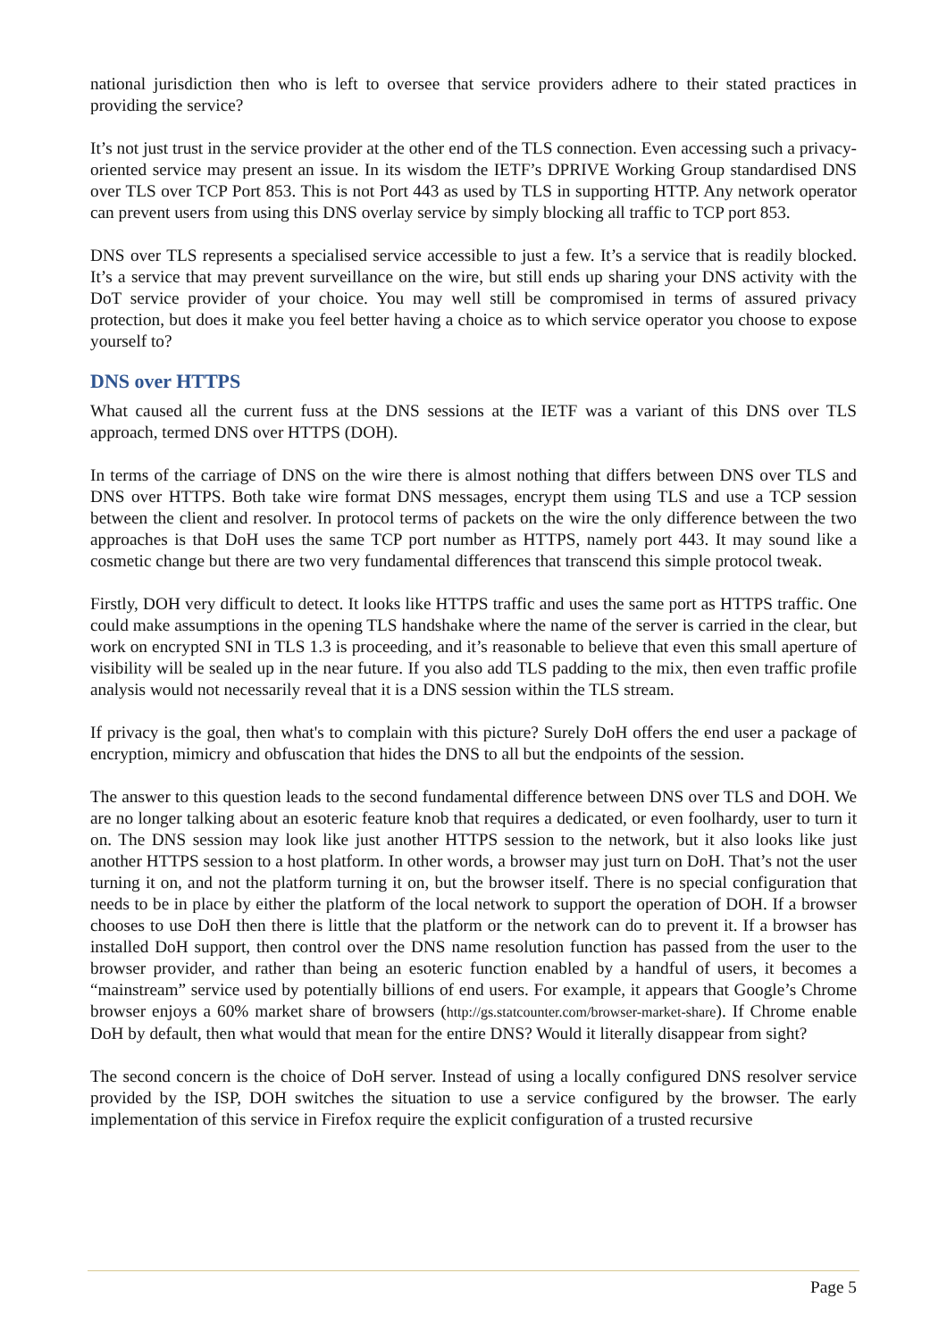national jurisdiction then who is left to oversee that service providers adhere to their stated practices in providing the service?
It’s not just trust in the service provider at the other end of the TLS connection. Even accessing such a privacy-oriented service may present an issue. In its wisdom the IETF’s DPRIVE Working Group standardised DNS over TLS over TCP Port 853. This is not Port 443 as used by TLS in supporting HTTP. Any network operator can prevent users from using this DNS overlay service by simply blocking all traffic to TCP port 853.
DNS over TLS represents a specialised service accessible to just a few. It’s a service that is readily blocked. It’s a service that may prevent surveillance on the wire, but still ends up sharing your DNS activity with the DoT service provider of your choice. You may well still be compromised in terms of assured privacy protection, but does it make you feel better having a choice as to which service operator you choose to expose yourself to?
DNS over HTTPS
What caused all the current fuss at the DNS sessions at the IETF was a variant of this DNS over TLS approach, termed DNS over HTTPS (DOH).
In terms of the carriage of DNS on the wire there is almost nothing that differs between DNS over TLS and DNS over HTTPS. Both take wire format DNS messages, encrypt them using TLS and use a TCP session between the client and resolver. In protocol terms of packets on the wire the only difference between the two approaches is that DoH uses the same TCP port number as HTTPS, namely port 443. It may sound like a cosmetic change but there are two very fundamental differences that transcend this simple protocol tweak.
Firstly, DOH very difficult to detect. It looks like HTTPS traffic and uses the same port as HTTPS traffic. One could make assumptions in the opening TLS handshake where the name of the server is carried in the clear, but work on encrypted SNI in TLS 1.3 is proceeding, and it’s reasonable to believe that even this small aperture of visibility will be sealed up in the near future. If you also add TLS padding to the mix, then even traffic profile analysis would not necessarily reveal that it is a DNS session within the TLS stream.
If privacy is the goal, then what's to complain with this picture? Surely DoH offers the end user a package of encryption, mimicry and obfuscation that hides the DNS to all but the endpoints of the session.
The answer to this question leads to the second fundamental difference between DNS over TLS and DOH. We are no longer talking about an esoteric feature knob that requires a dedicated, or even foolhardy, user to turn it on. The DNS session may look like just another HTTPS session to the network, but it also looks like just another HTTPS session to a host platform. In other words, a browser may just turn on DoH. That’s not the user turning it on, and not the platform turning it on, but the browser itself. There is no special configuration that needs to be in place by either the platform of the local network to support the operation of DOH. If a browser chooses to use DoH then there is little that the platform or the network can do to prevent it. If a browser has installed DoH support, then control over the DNS name resolution function has passed from the user to the browser provider, and rather than being an esoteric function enabled by a handful of users, it becomes a “mainstream” service used by potentially billions of end users. For example, it appears that Google’s Chrome browser enjoys a 60% market share of browsers (http://gs.statcounter.com/browser-market-share). If Chrome enable DoH by default, then what would that mean for the entire DNS? Would it literally disappear from sight?
The second concern is the choice of DoH server. Instead of using a locally configured DNS resolver service provided by the ISP, DOH switches the situation to use a service configured by the browser. The early implementation of this service in Firefox require the explicit configuration of a trusted recursive
Page 5